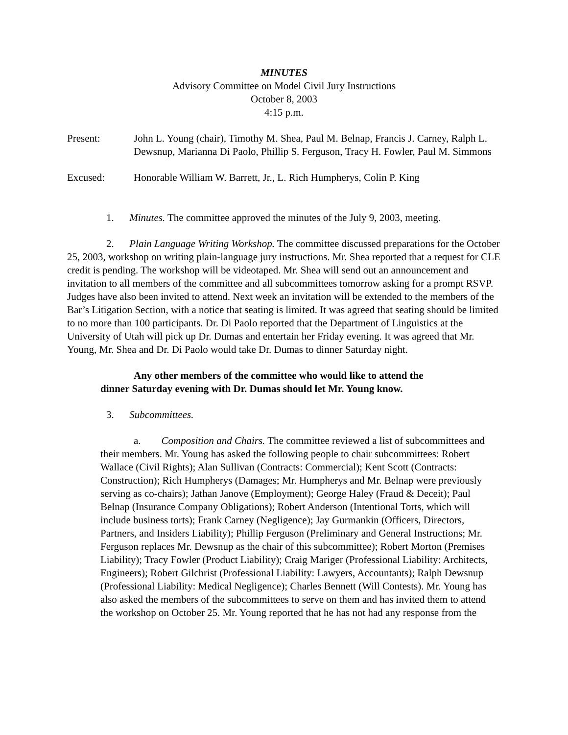MINUTES
Advisory Committee on Model Civil Jury Instructions
October 8, 2003
4:15 p.m.
Present: John L. Young (chair), Timothy M. Shea, Paul M. Belnap, Francis J. Carney, Ralph L. Dewsnup, Marianna Di Paolo, Phillip S. Ferguson, Tracy H. Fowler, Paul M. Simmons
Excused: Honorable William W. Barrett, Jr., L. Rich Humpherys, Colin P. King
1. Minutes. The committee approved the minutes of the July 9, 2003, meeting.
2. Plain Language Writing Workshop. The committee discussed preparations for the October 25, 2003, workshop on writing plain-language jury instructions. Mr. Shea reported that a request for CLE credit is pending. The workshop will be videotaped. Mr. Shea will send out an announcement and invitation to all members of the committee and all subcommittees tomorrow asking for a prompt RSVP. Judges have also been invited to attend. Next week an invitation will be extended to the members of the Bar’s Litigation Section, with a notice that seating is limited. It was agreed that seating should be limited to no more than 100 participants. Dr. Di Paolo reported that the Department of Linguistics at the University of Utah will pick up Dr. Dumas and entertain her Friday evening. It was agreed that Mr. Young, Mr. Shea and Dr. Di Paolo would take Dr. Dumas to dinner Saturday night.
Any other members of the committee who would like to attend the dinner Saturday evening with Dr. Dumas should let Mr. Young know.
3. Subcommittees.
a. Composition and Chairs. The committee reviewed a list of subcommittees and their members. Mr. Young has asked the following people to chair subcommittees: Robert Wallace (Civil Rights); Alan Sullivan (Contracts: Commercial); Kent Scott (Contracts: Construction); Rich Humpherys (Damages; Mr. Humpherys and Mr. Belnap were previously serving as co-chairs); Jathan Janove (Employment); George Haley (Fraud & Deceit); Paul Belnap (Insurance Company Obligations); Robert Anderson (Intentional Torts, which will include business torts); Frank Carney (Negligence); Jay Gurmankin (Officers, Directors, Partners, and Insiders Liability); Phillip Ferguson (Preliminary and General Instructions; Mr. Ferguson replaces Mr. Dewsnup as the chair of this subcommittee); Robert Morton (Premises Liability); Tracy Fowler (Product Liability); Craig Mariger (Professional Liability: Architects, Engineers); Robert Gilchrist (Professional Liability: Lawyers, Accountants); Ralph Dewsnup (Professional Liability: Medical Negligence); Charles Bennett (Will Contests). Mr. Young has also asked the members of the subcommittees to serve on them and has invited them to attend the workshop on October 25. Mr. Young reported that he has not had any response from the